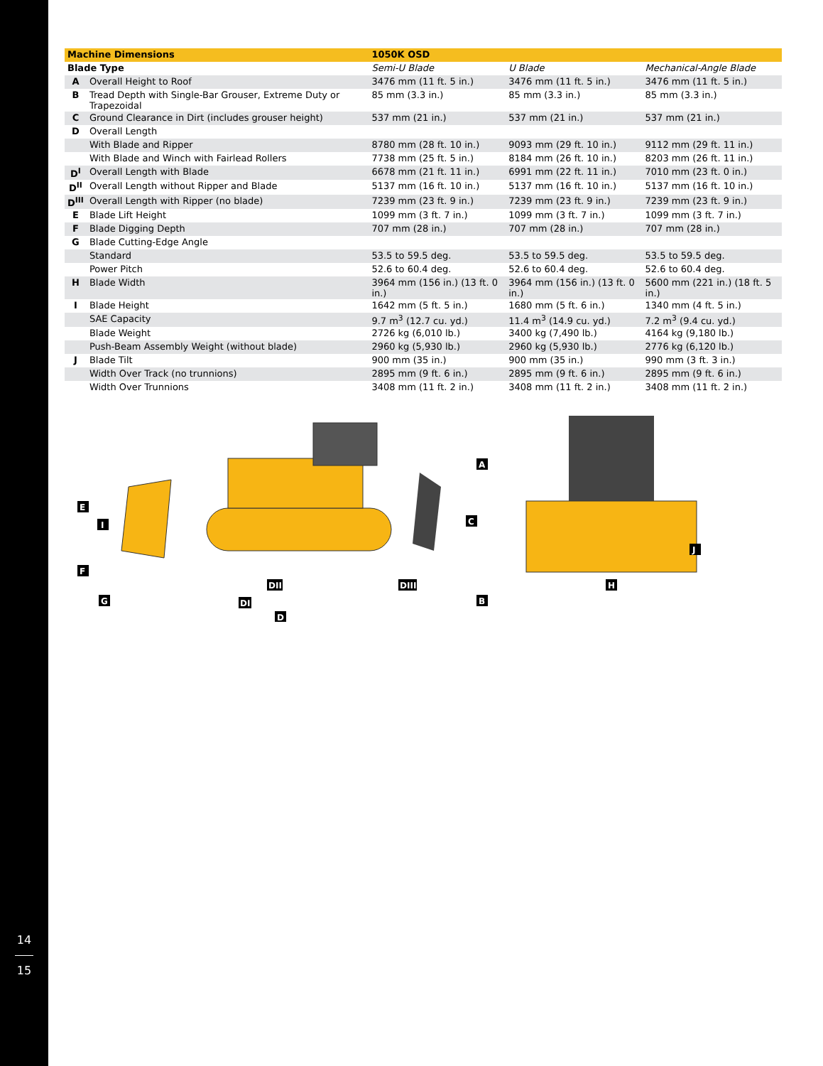14
15
| Machine Dimensions | | 1050K OSD | | |
| --- | --- | --- | --- | --- |
| Blade Type | | Semi-U Blade | U Blade | Mechanical-Angle Blade |
| A | Overall Height to Roof | 3476 mm (11 ft. 5 in.) | 3476 mm (11 ft. 5 in.) | 3476 mm (11 ft. 5 in.) |
| B | Tread Depth with Single-Bar Grouser, Extreme Duty or Trapezoidal | 85 mm (3.3 in.) | 85 mm (3.3 in.) | 85 mm (3.3 in.) |
| C | Ground Clearance in Dirt (includes grouser height) | 537 mm (21 in.) | 537 mm (21 in.) | 537 mm (21 in.) |
| D | Overall Length | | | |
| | With Blade and Ripper | 8780 mm (28 ft. 10 in.) | 9093 mm (29 ft. 10 in.) | 9112 mm (29 ft. 11 in.) |
| | With Blade and Winch with Fairlead Rollers | 7738 mm (25 ft. 5 in.) | 8184 mm (26 ft. 10 in.) | 8203 mm (26 ft. 11 in.) |
| D<sup>I</sup> | Overall Length with Blade | 6678 mm (21 ft. 11 in.) | 6991 mm (22 ft. 11 in.) | 7010 mm (23 ft. 0 in.) |
| D<sup>II</sup> | Overall Length without Ripper and Blade | 5137 mm (16 ft. 10 in.) | 5137 mm (16 ft. 10 in.) | 5137 mm (16 ft. 10 in.) |
| D<sup>III</sup> | Overall Length with Ripper (no blade) | 7239 mm (23 ft. 9 in.) | 7239 mm (23 ft. 9 in.) | 7239 mm (23 ft. 9 in.) |
| E | Blade Lift Height | 1099 mm (3 ft. 7 in.) | 1099 mm (3 ft. 7 in.) | 1099 mm (3 ft. 7 in.) |
| F | Blade Digging Depth | 707 mm (28 in.) | 707 mm (28 in.) | 707 mm (28 in.) |
| G | Blade Cutting-Edge Angle | | | |
| | Standard | 53.5 to 59.5 deg. | 53.5 to 59.5 deg. | 53.5 to 59.5 deg. |
| | Power Pitch | 52.6 to 60.4 deg. | 52.6 to 60.4 deg. | 52.6 to 60.4 deg. |
| H | Blade Width | 3964 mm (156 in.) (13 ft. 0 in.) | 3964 mm (156 in.) (13 ft. 0 in.) | 5600 mm (221 in.) (18 ft. 5 in.) |
| I | Blade Height | 1642 mm (5 ft. 5 in.) | 1680 mm (5 ft. 6 in.) | 1340 mm (4 ft. 5 in.) |
| | SAE Capacity | 9.7 m<sup>3</sup> (12.7 cu. yd.) | 11.4 m<sup>3</sup> (14.9 cu. yd.) | 7.2 m<sup>3</sup> (9.4 cu. yd.) |
| | Blade Weight | 2726 kg (6,010 lb.) | 3400 kg (7,490 lb.) | 4164 kg (9,180 lb.) |
| | Push-Beam Assembly Weight (without blade) | 2960 kg (5,930 lb.) | 2960 kg (5,930 lb.) | 2776 kg (6,120 lb.) |
| J | Blade Tilt | 900 mm (35 in.) | 900 mm (35 in.) | 990 mm (3 ft. 3 in.) |
| | Width Over Track (no trunnions) | 2895 mm (9 ft. 6 in.) | 2895 mm (9 ft. 6 in.) | 2895 mm (9 ft. 6 in.) |
| | Width Over Trunnions | 3408 mm (11 ft. 2 in.) | 3408 mm (11 ft. 2 in.) | 3408 mm (11 ft. 2 in.) |
E
I
F
G
A
C
B
DII
DIII
DI
D
J
H